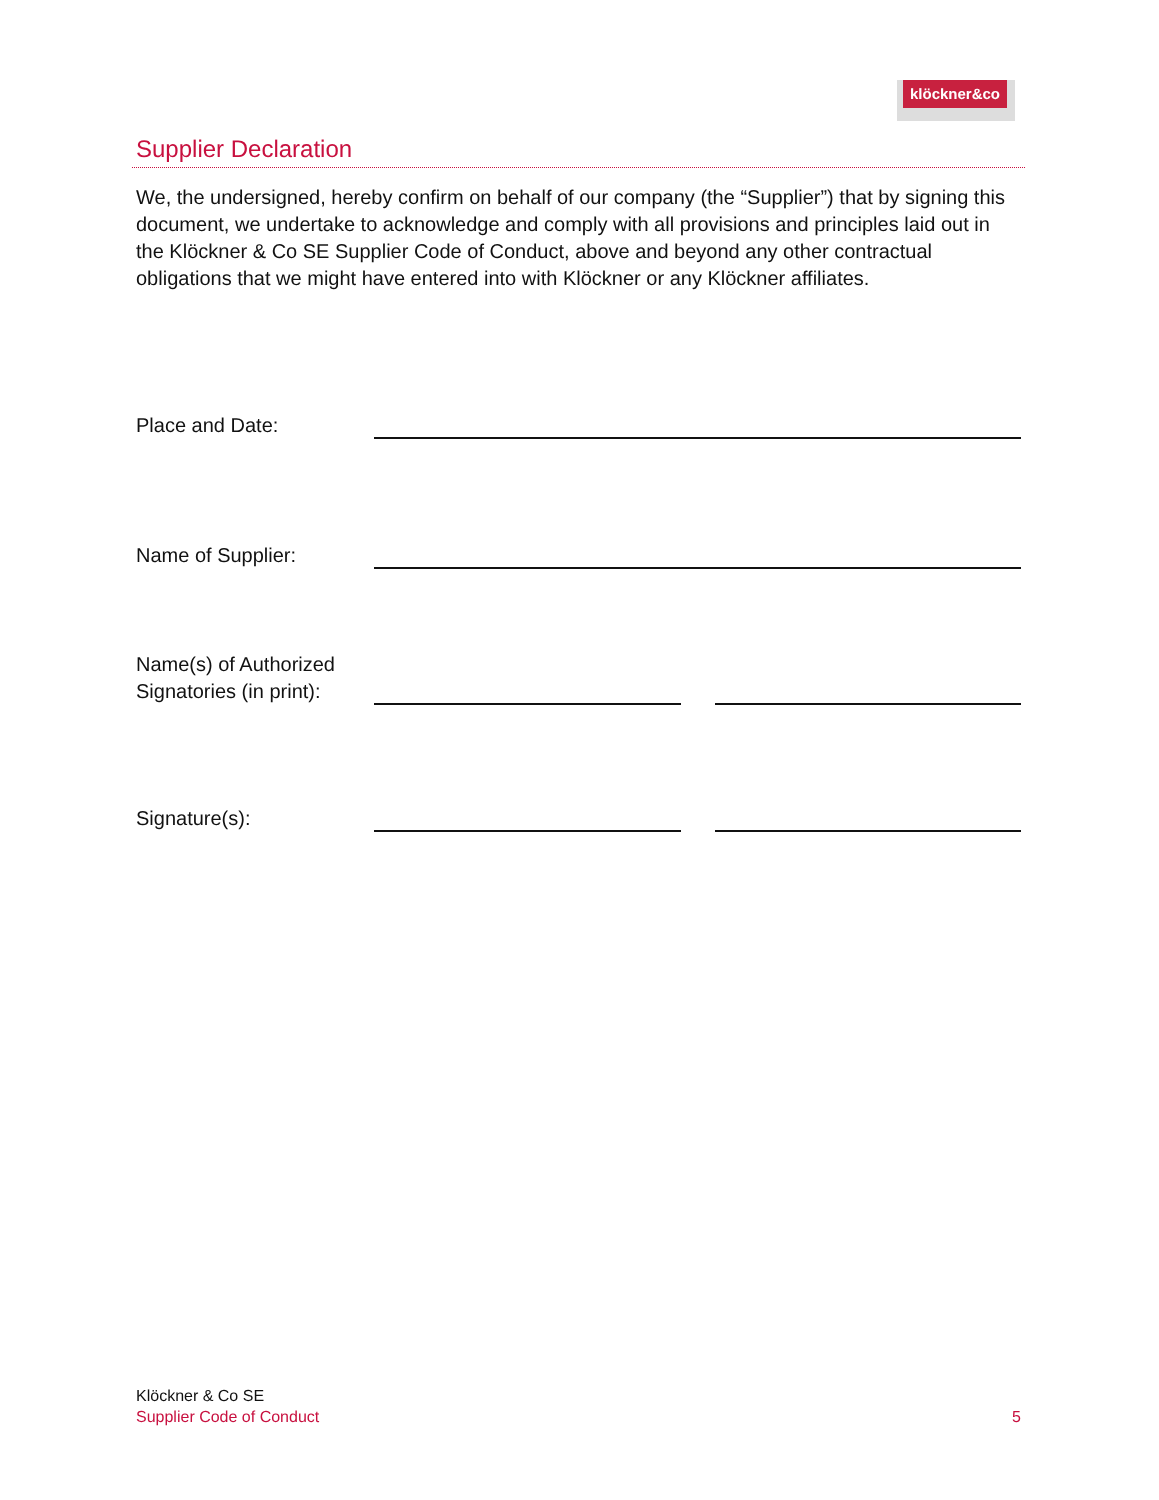klöckner&co
Supplier Declaration
We, the undersigned, hereby confirm on behalf of our company (the “Supplier”) that by signing this document, we undertake to acknowledge and comply with all provisions and principles laid out in the Klöckner & Co SE Supplier Code of Conduct, above and beyond any other contractual obligations that we might have entered into with Klöckner or any Klöckner affiliates.
Place and Date:
Name of Supplier:
Name(s) of Authorized
Signatories (in print):
Signature(s):
Klöckner & Co SE
Supplier Code of Conduct 5